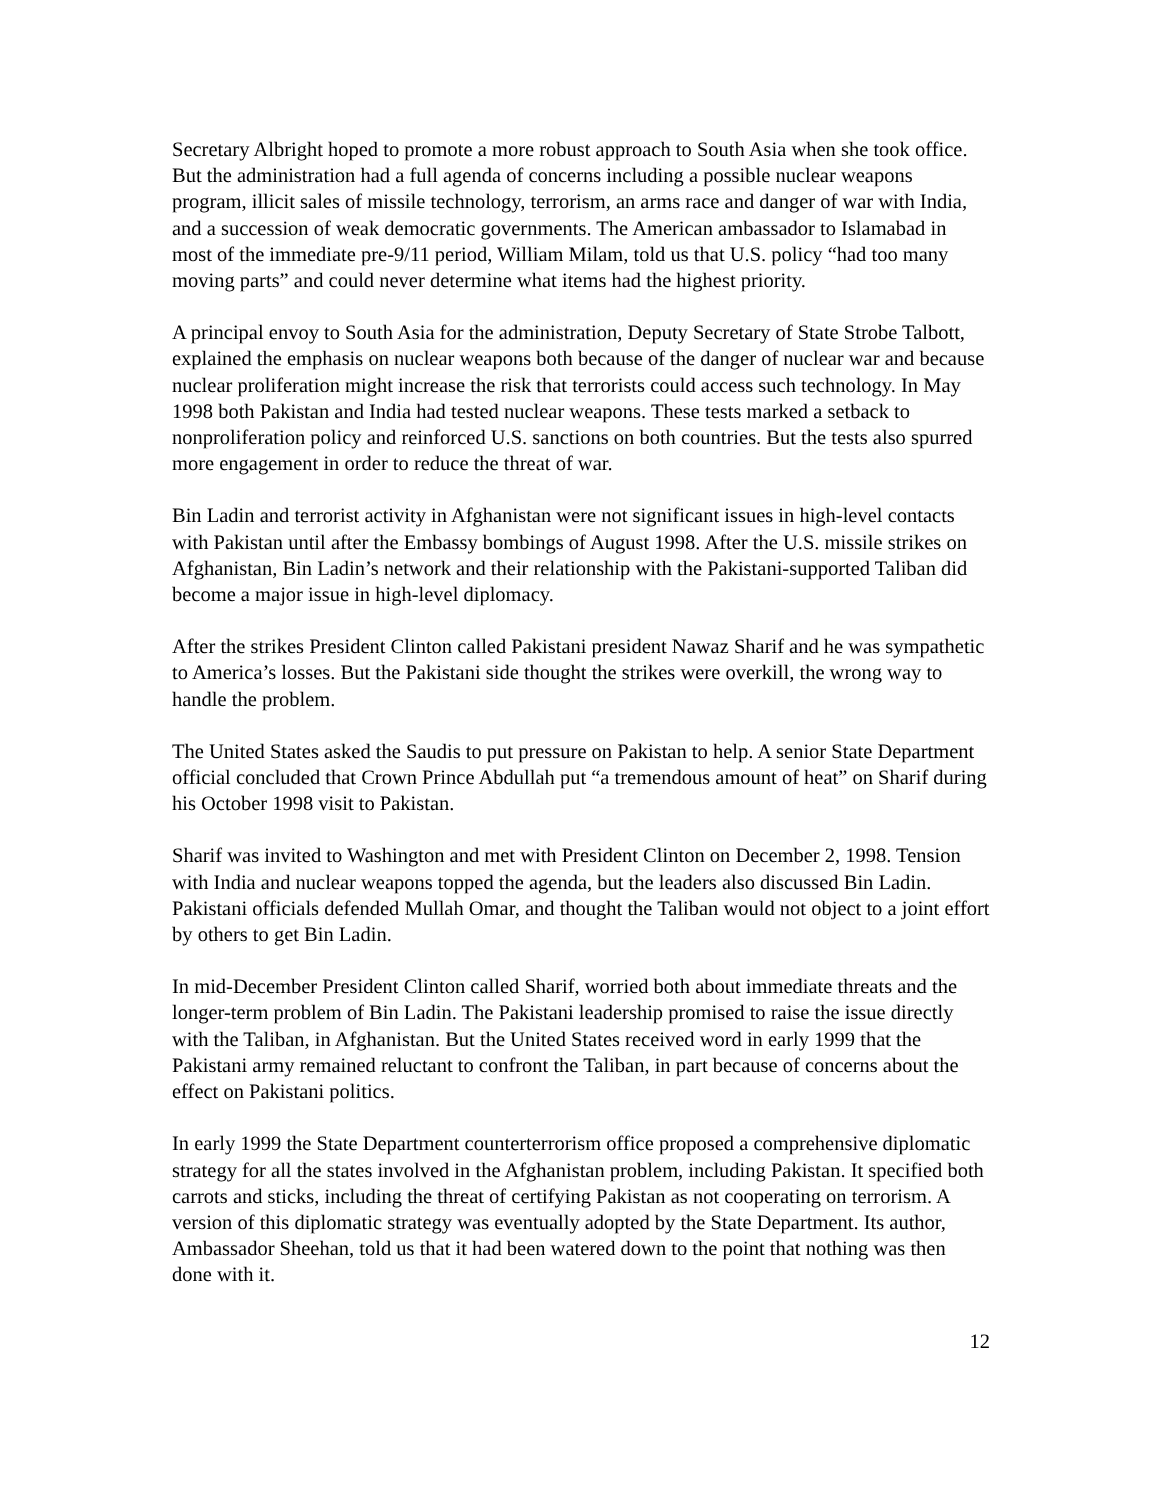Secretary Albright hoped to promote a more robust approach to South Asia when she took office. But the administration had a full agenda of concerns including a possible nuclear weapons program, illicit sales of missile technology, terrorism, an arms race and danger of war with India, and a succession of weak democratic governments. The American ambassador to Islamabad in most of the immediate pre-9/11 period, William Milam, told us that U.S. policy “had too many moving parts” and could never determine what items had the highest priority.
A principal envoy to South Asia for the administration, Deputy Secretary of State Strobe Talbott, explained the emphasis on nuclear weapons both because of the danger of nuclear war and because nuclear proliferation might increase the risk that terrorists could access such technology. In May 1998 both Pakistan and India had tested nuclear weapons. These tests marked a setback to nonproliferation policy and reinforced U.S. sanctions on both countries. But the tests also spurred more engagement in order to reduce the threat of war.
Bin Ladin and terrorist activity in Afghanistan were not significant issues in high-level contacts with Pakistan until after the Embassy bombings of August 1998. After the U.S. missile strikes on Afghanistan, Bin Ladin’s network and their relationship with the Pakistani-supported Taliban did become a major issue in high-level diplomacy.
After the strikes President Clinton called Pakistani president Nawaz Sharif and he was sympathetic to America’s losses. But the Pakistani side thought the strikes were overkill, the wrong way to handle the problem.
The United States asked the Saudis to put pressure on Pakistan to help. A senior State Department official concluded that Crown Prince Abdullah put “a tremendous amount of heat” on Sharif during his October 1998 visit to Pakistan.
Sharif was invited to Washington and met with President Clinton on December 2, 1998. Tension with India and nuclear weapons topped the agenda, but the leaders also discussed Bin Ladin. Pakistani officials defended Mullah Omar, and thought the Taliban would not object to a joint effort by others to get Bin Ladin.
In mid-December President Clinton called Sharif, worried both about immediate threats and the longer-term problem of Bin Ladin. The Pakistani leadership promised to raise the issue directly with the Taliban, in Afghanistan. But the United States received word in early 1999 that the Pakistani army remained reluctant to confront the Taliban, in part because of concerns about the effect on Pakistani politics.
In early 1999 the State Department counterterrorism office proposed a comprehensive diplomatic strategy for all the states involved in the Afghanistan problem, including Pakistan. It specified both carrots and sticks, including the threat of certifying Pakistan as not cooperating on terrorism. A version of this diplomatic strategy was eventually adopted by the State Department. Its author, Ambassador Sheehan, told us that it had been watered down to the point that nothing was then done with it.
12